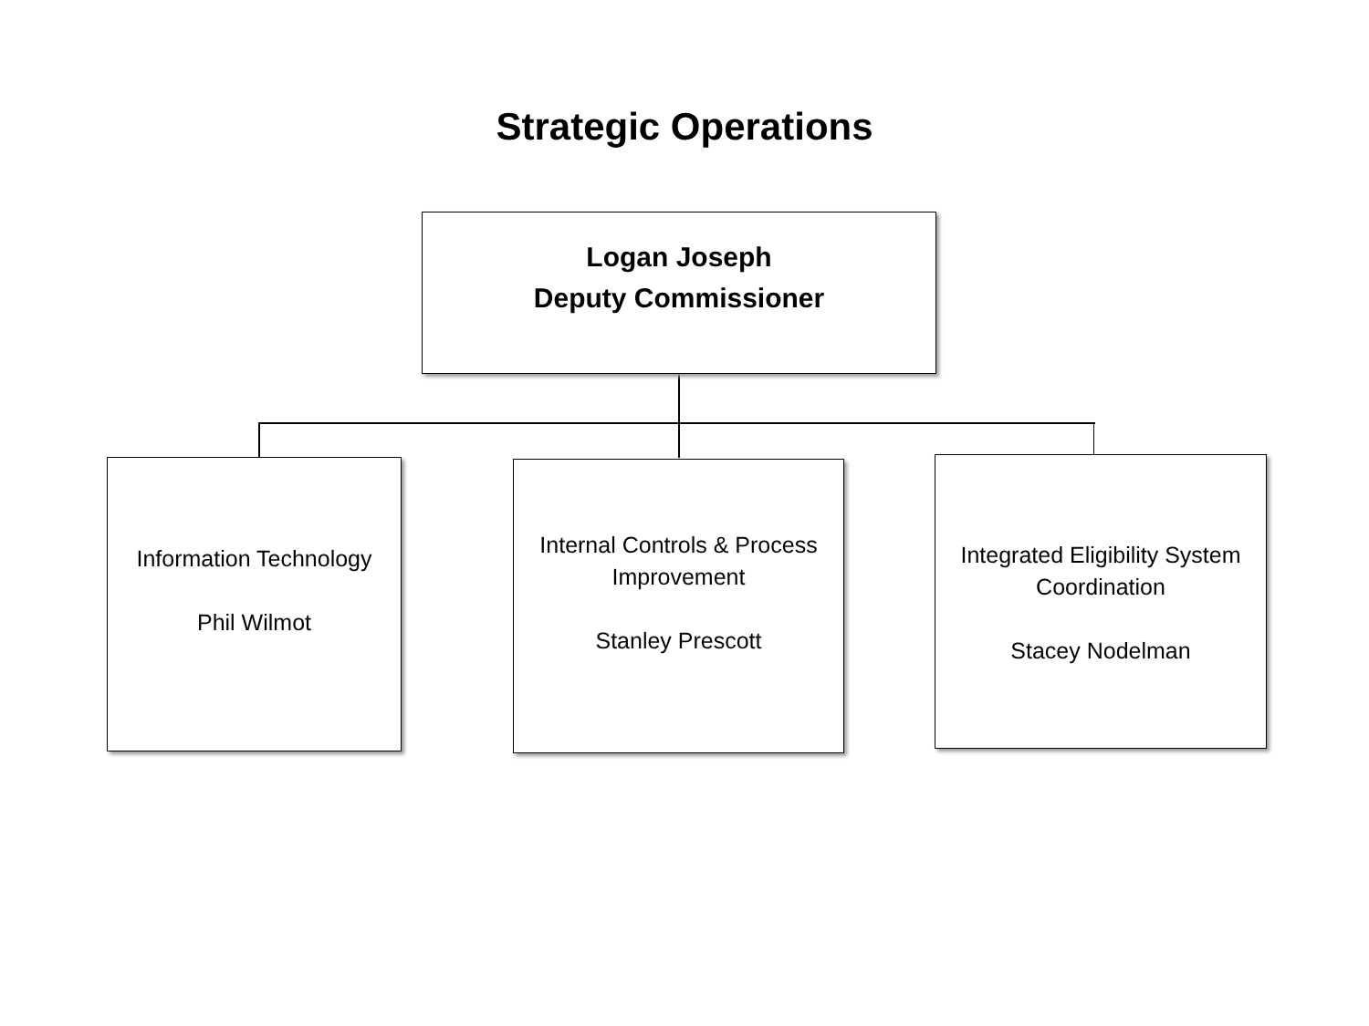Strategic Operations
Logan Joseph
Deputy Commissioner
Information Technology
Phil Wilmot
Internal Controls & Process Improvement
Stanley Prescott
Integrated Eligibility System Coordination
Stacey Nodelman